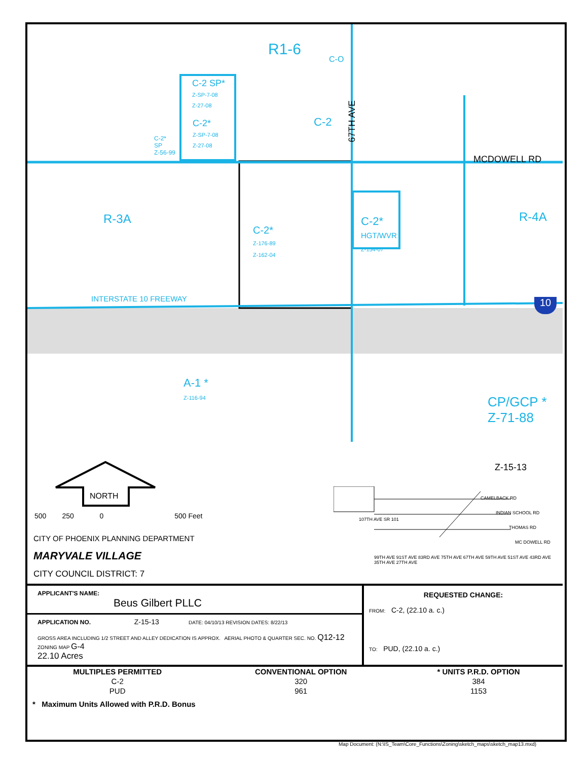R1-6
C-O
C-2 SP*
Z-SP-7-08
Z-27-08
C-2*
Z-SP-7-08
Z-27-08
C-2
67TH AVE
C-2*
SP
Z-56-99
MCDOWELL RD
R-3A
C-2*
Z-176-89
Z-162-04
C-2*
HGT/WVR
Z-154-07
R-4A
INTERSTATE 10 FREEWAY 10
A-1 *
Z-116-94
CP/GCP *
Z-71-88
Z-15-13
NORTH
500 250 0 500 Feet
CITY OF PHOENIX PLANNING DEPARTMENT
MARYVALE VILLAGE
CITY COUNCIL DISTRICT: 7
CAMELBACK RD
INDIAN SCHOOL RD
THOMAS RD
MC DOWELL RD
99TH AVE 91ST AVE 83RD AVE 75TH AVE 67TH AVE 59TH AVE 51ST AVE 43RD AVE 35TH AVE 27TH AVE
107TH AVE SR 101
| APPLICANT'S NAME: Beus Gilbert PLLC | REQUESTED CHANGE: FROM: C-2, (22.10 a. c.) TO: PUD, (22.10 a. c.) |
| APPLICATION NO. Z-15-13 DATE: 04/10/13 REVISION DATES: 8/22/13 | |
| GROSS AREA INCLUDING 1/2 STREET AND ALLEY DEDICATION IS APPROX. AERIAL PHOTO & QUARTER SEC. NO. Q12-12 ZONING MAP G-4 22.10 Acres | |
| MULTIPLES PERMITTED | CONVENTIONAL OPTION | * UNITS P.R.D. OPTION |
| --- | --- | --- |
| C-2 | 320 | 384 |
| PUD | 961 | 1153 |
* Maximum Units Allowed with P.R.D. Bonus
Map Document: (N:\IS_Team\Core_Functions\Zoning\sketch_maps\sketch_map13.mxd)